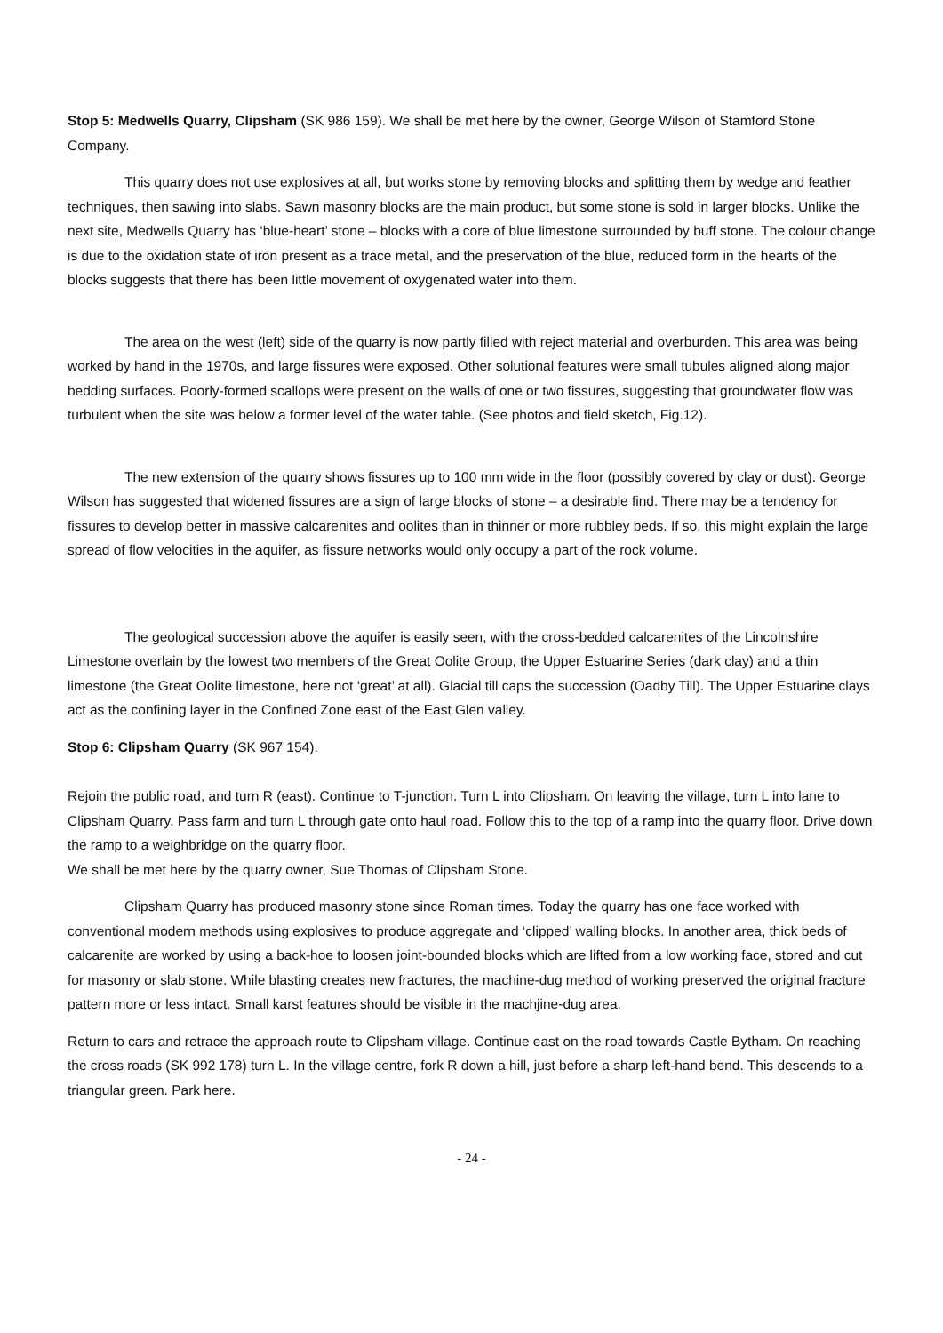Stop 5: Medwells Quarry, Clipsham (SK 986 159). We shall be met here by the owner, George Wilson of Stamford Stone Company.
This quarry does not use explosives at all, but works stone by removing blocks and splitting them by wedge and feather techniques, then sawing into slabs. Sawn masonry blocks are the main product, but some stone is sold in larger blocks. Unlike the next site, Medwells Quarry has ‘blue-heart’ stone – blocks with a core of blue limestone surrounded by buff stone. The colour change is due to the oxidation state of iron present as a trace metal, and the preservation of the blue, reduced form in the hearts of the blocks suggests that there has been little movement of oxygenated water into them.
The area on the west (left) side of the quarry is now partly filled with reject material and overburden. This area was being worked by hand in the 1970s, and large fissures were exposed. Other solutional features were small tubules aligned along major bedding surfaces. Poorly-formed scallops were present on the walls of one or two fissures, suggesting that groundwater flow was turbulent when the site was below a former level of the water table. (See photos and field sketch, Fig.12).
The new extension of the quarry shows fissures up to 100 mm wide in the floor (possibly covered by clay or dust). George Wilson has suggested that widened fissures are a sign of large blocks of stone – a desirable find. There may be a tendency for fissures to develop better in massive calcarenites and oolites than in thinner or more rubbley beds. If so, this might explain the large spread of flow velocities in the aquifer, as fissure networks would only occupy a part of the rock volume.
The geological succession above the aquifer is easily seen, with the cross-bedded calcarenites of the Lincolnshire Limestone overlain by the lowest two members of the Great Oolite Group, the Upper Estuarine Series (dark clay) and a thin limestone (the Great Oolite limestone, here not ‘great’ at all). Glacial till caps the succession (Oadby Till). The Upper Estuarine clays act as the confining layer in the Confined Zone east of the East Glen valley.
Stop 6: Clipsham Quarry (SK 967 154).
Rejoin the public road, and turn R (east). Continue to T-junction. Turn L into Clipsham. On leaving the village, turn L into lane to Clipsham Quarry. Pass farm and turn L through gate onto haul road. Follow this to the top of a ramp into the quarry floor. Drive down the ramp to a weighbridge on the quarry floor.
We shall be met here by the quarry owner, Sue Thomas of Clipsham Stone.
Clipsham Quarry has produced masonry stone since Roman times. Today the quarry has one face worked with conventional modern methods using explosives to produce aggregate and ‘clipped’ walling blocks. In another area, thick beds of calcarenite are worked by using a back-hoe to loosen joint-bounded blocks which are lifted from a low working face, stored and cut for masonry or slab stone. While blasting creates new fractures, the machine-dug method of working preserved the original fracture pattern more or less intact. Small karst features should be visible in the machjine-dug area.
Return to cars and retrace the approach route to Clipsham village. Continue east on the road towards Castle Bytham. On reaching the cross roads (SK 992 178) turn L. In the village centre, fork R down a hill, just before a sharp left-hand bend. This descends to a triangular green. Park here.
- 24 -